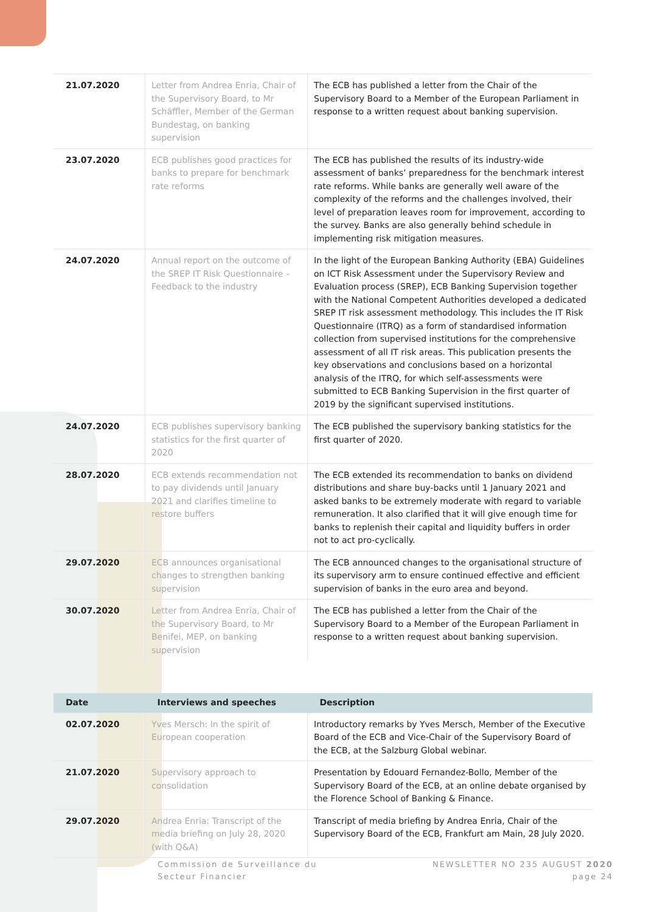| 21.07.2020 | Letter from Andrea Enria, Chair of the Supervisory Board, to Mr Schäffler, Member of the German Bundestag, on banking supervision | The ECB has published a letter from the Chair of the Supervisory Board to a Member of the European Parliament in response to a written request about banking supervision. |
| 23.07.2020 | ECB publishes good practices for banks to prepare for benchmark rate reforms | The ECB has published the results of its industry-wide assessment of banks’ preparedness for the benchmark interest rate reforms. While banks are generally well aware of the complexity of the reforms and the challenges involved, their level of preparation leaves room for improvement, according to the survey. Banks are also generally behind schedule in implementing risk mitigation measures. |
| 24.07.2020 | Annual report on the outcome of the SREP IT Risk Questionnaire – Feedback to the industry | In the light of the European Banking Authority (EBA) Guidelines on ICT Risk Assessment under the Supervisory Review and Evaluation process (SREP), ECB Banking Supervision together with the National Competent Authorities developed a dedicated SREP IT risk assessment methodology. This includes the IT Risk Questionnaire (ITRQ) as a form of standardised information collection from supervised institutions for the comprehensive assessment of all IT risk areas. This publication presents the key observations and conclusions based on a horizontal analysis of the ITRQ, for which self-assessments were submitted to ECB Banking Supervision in the first quarter of 2019 by the significant supervised institutions. |
| 24.07.2020 | ECB publishes supervisory banking statistics for the first quarter of 2020 | The ECB published the supervisory banking statistics for the first quarter of 2020. |
| 28.07.2020 | ECB extends recommendation not to pay dividends until January 2021 and clarifies timeline to restore buffers | The ECB extended its recommendation to banks on dividend distributions and share buy-backs until 1 January 2021 and asked banks to be extremely moderate with regard to variable remuneration. It also clarified that it will give enough time for banks to replenish their capital and liquidity buffers in order not to act pro-cyclically. |
| 29.07.2020 | ECB announces organisational changes to strengthen banking supervision | The ECB announced changes to the organisational structure of its supervisory arm to ensure continued effective and efficient supervision of banks in the euro area and beyond. |
| 30.07.2020 | Letter from Andrea Enria, Chair of the Supervisory Board, to Mr Benifei, MEP, on banking supervision | The ECB has published a letter from the Chair of the Supervisory Board to a Member of the European Parliament in response to a written request about banking supervision. |
| Date | Interviews and speeches | Description |
| --- | --- | --- |
| 02.07.2020 | Yves Mersch: In the spirit of European cooperation | Introductory remarks by Yves Mersch, Member of the Executive Board of the ECB and Vice-Chair of the Supervisory Board of the ECB, at the Salzburg Global webinar. |
| 21.07.2020 | Supervisory approach to consolidation | Presentation by Edouard Fernandez-Bollo, Member of the Supervisory Board of the ECB, at an online debate organised by the Florence School of Banking & Finance. |
| 29.07.2020 | Andrea Enria: Transcript of the media briefing on July 28, 2020 (with Q&A) | Transcript of media briefing by Andrea Enria, Chair of the Supervisory Board of the ECB, Frankfurt am Main, 28 July 2020. |
Commission de Surveillance du
Secteur Financier
NEWSLETTER NO 235 AUGUST 2020
page 24